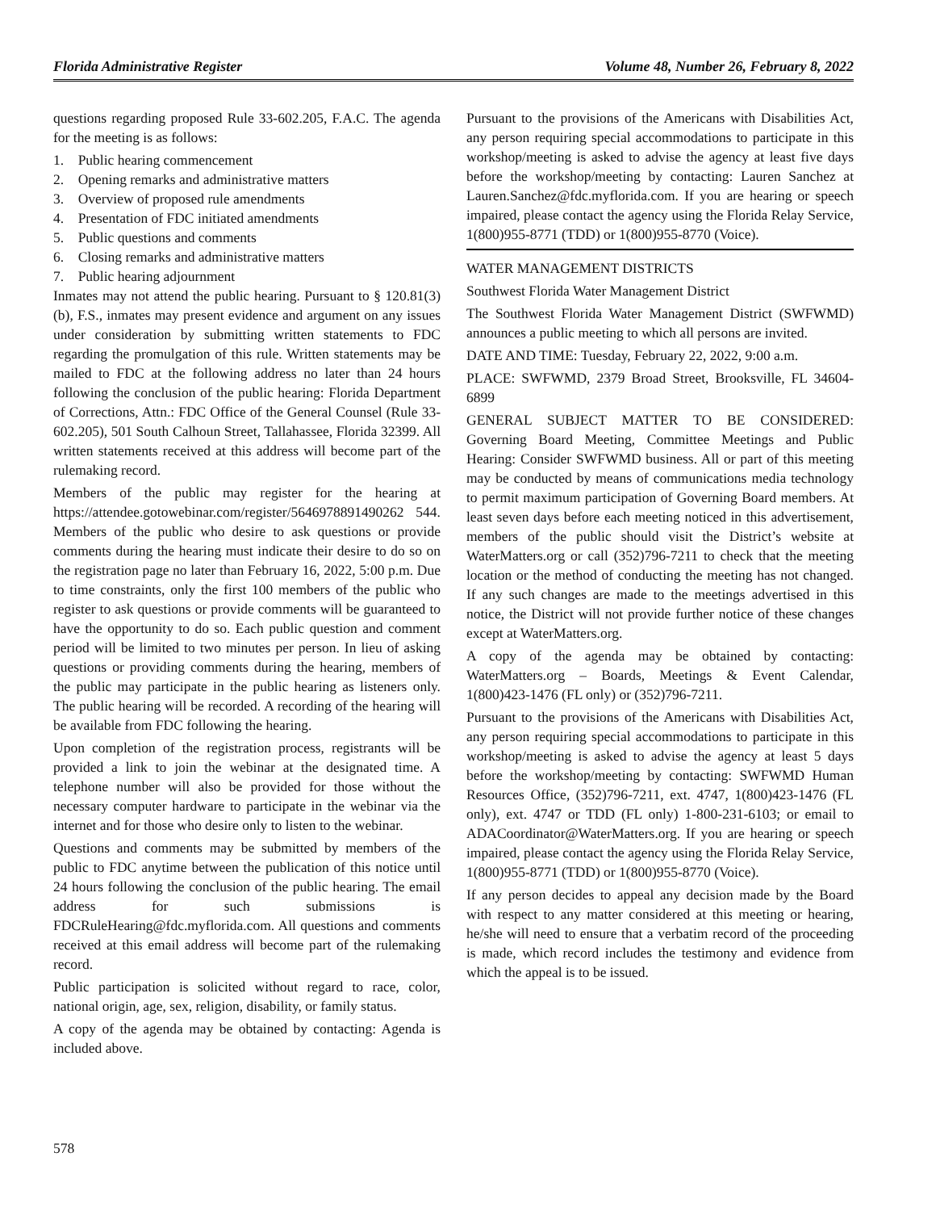Florida Administrative Register Volume 48, Number 26, February 8, 2022
questions regarding proposed Rule 33-602.205, F.A.C. The agenda for the meeting is as follows:
1. Public hearing commencement
2. Opening remarks and administrative matters
3. Overview of proposed rule amendments
4. Presentation of FDC initiated amendments
5. Public questions and comments
6. Closing remarks and administrative matters
7. Public hearing adjournment
Inmates may not attend the public hearing. Pursuant to § 120.81(3)(b), F.S., inmates may present evidence and argument on any issues under consideration by submitting written statements to FDC regarding the promulgation of this rule. Written statements may be mailed to FDC at the following address no later than 24 hours following the conclusion of the public hearing: Florida Department of Corrections, Attn.: FDC Office of the General Counsel (Rule 33-602.205), 501 South Calhoun Street, Tallahassee, Florida 32399. All written statements received at this address will become part of the rulemaking record.
Members of the public may register for the hearing at https://attendee.gotowebinar.com/register/5646978891490262 544. Members of the public who desire to ask questions or provide comments during the hearing must indicate their desire to do so on the registration page no later than February 16, 2022, 5:00 p.m. Due to time constraints, only the first 100 members of the public who register to ask questions or provide comments will be guaranteed to have the opportunity to do so. Each public question and comment period will be limited to two minutes per person. In lieu of asking questions or providing comments during the hearing, members of the public may participate in the public hearing as listeners only. The public hearing will be recorded. A recording of the hearing will be available from FDC following the hearing.
Upon completion of the registration process, registrants will be provided a link to join the webinar at the designated time. A telephone number will also be provided for those without the necessary computer hardware to participate in the webinar via the internet and for those who desire only to listen to the webinar.
Questions and comments may be submitted by members of the public to FDC anytime between the publication of this notice until 24 hours following the conclusion of the public hearing. The email address for such submissions is FDCRuleHearing@fdc.myflorida.com. All questions and comments received at this email address will become part of the rulemaking record.
Public participation is solicited without regard to race, color, national origin, age, sex, religion, disability, or family status.
A copy of the agenda may be obtained by contacting: Agenda is included above.
Pursuant to the provisions of the Americans with Disabilities Act, any person requiring special accommodations to participate in this workshop/meeting is asked to advise the agency at least five days before the workshop/meeting by contacting: Lauren Sanchez at Lauren.Sanchez@fdc.myflorida.com. If you are hearing or speech impaired, please contact the agency using the Florida Relay Service, 1(800)955-8771 (TDD) or 1(800)955-8770 (Voice).
WATER MANAGEMENT DISTRICTS
Southwest Florida Water Management District
The Southwest Florida Water Management District (SWFWMD) announces a public meeting to which all persons are invited.
DATE AND TIME: Tuesday, February 22, 2022, 9:00 a.m.
PLACE: SWFWMD, 2379 Broad Street, Brooksville, FL 34604-6899
GENERAL SUBJECT MATTER TO BE CONSIDERED: Governing Board Meeting, Committee Meetings and Public Hearing: Consider SWFWMD business. All or part of this meeting may be conducted by means of communications media technology to permit maximum participation of Governing Board members. At least seven days before each meeting noticed in this advertisement, members of the public should visit the District’s website at WaterMatters.org or call (352)796-7211 to check that the meeting location or the method of conducting the meeting has not changed. If any such changes are made to the meetings advertised in this notice, the District will not provide further notice of these changes except at WaterMatters.org.
A copy of the agenda may be obtained by contacting: WaterMatters.org – Boards, Meetings & Event Calendar, 1(800)423-1476 (FL only) or (352)796-7211.
Pursuant to the provisions of the Americans with Disabilities Act, any person requiring special accommodations to participate in this workshop/meeting is asked to advise the agency at least 5 days before the workshop/meeting by contacting: SWFWMD Human Resources Office, (352)796-7211, ext. 4747, 1(800)423-1476 (FL only), ext. 4747 or TDD (FL only) 1-800-231-6103; or email to ADACoordinator@WaterMatters.org. If you are hearing or speech impaired, please contact the agency using the Florida Relay Service, 1(800)955-8771 (TDD) or 1(800)955-8770 (Voice).
If any person decides to appeal any decision made by the Board with respect to any matter considered at this meeting or hearing, he/she will need to ensure that a verbatim record of the proceeding is made, which record includes the testimony and evidence from which the appeal is to be issued.
578